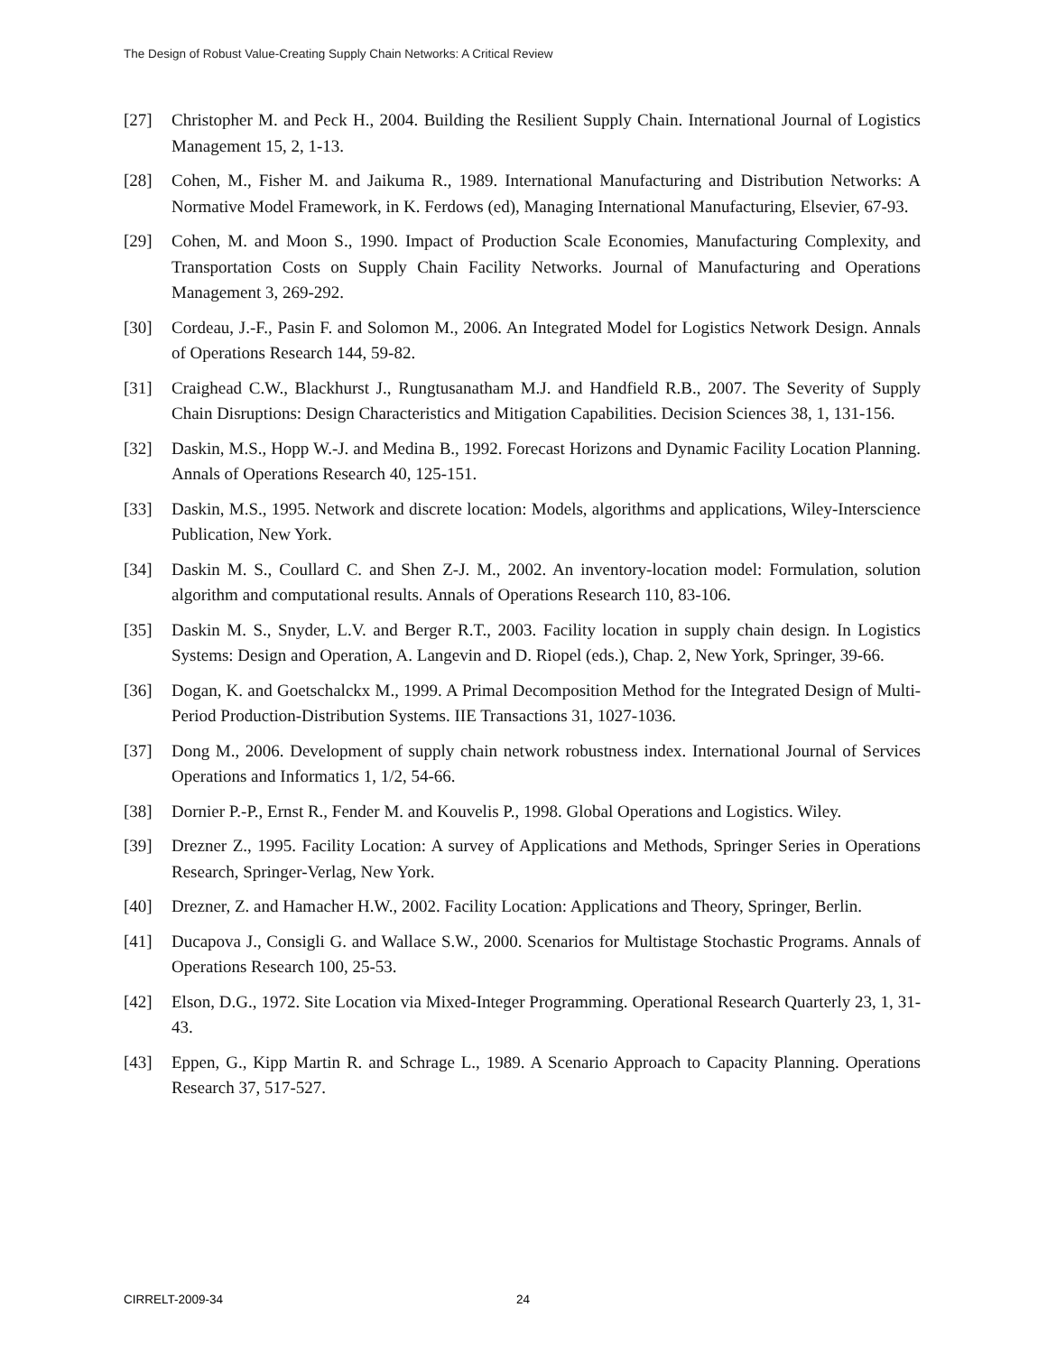The Design of Robust Value-Creating Supply Chain Networks: A Critical Review
[27] Christopher M. and Peck H., 2004. Building the Resilient Supply Chain. International Journal of Logistics Management 15, 2, 1-13.
[28] Cohen, M., Fisher M. and Jaikuma R., 1989. International Manufacturing and Distribution Networks: A Normative Model Framework, in K. Ferdows (ed), Managing International Manufacturing, Elsevier, 67-93.
[29] Cohen, M. and Moon S., 1990. Impact of Production Scale Economies, Manufacturing Complexity, and Transportation Costs on Supply Chain Facility Networks. Journal of Manufacturing and Operations Management 3, 269-292.
[30] Cordeau, J.-F., Pasin F. and Solomon M., 2006. An Integrated Model for Logistics Network Design. Annals of Operations Research 144, 59-82.
[31] Craighead C.W., Blackhurst J., Rungtusanatham M.J. and Handfield R.B., 2007. The Severity of Supply Chain Disruptions: Design Characteristics and Mitigation Capabilities. Decision Sciences 38, 1, 131-156.
[32] Daskin, M.S., Hopp W.-J. and Medina B., 1992. Forecast Horizons and Dynamic Facility Location Planning. Annals of Operations Research 40, 125-151.
[33] Daskin, M.S., 1995. Network and discrete location: Models, algorithms and applications, Wiley-Interscience Publication, New York.
[34] Daskin M. S., Coullard C. and Shen Z-J. M., 2002. An inventory-location model: Formulation, solution algorithm and computational results. Annals of Operations Research 110, 83-106.
[35] Daskin M. S., Snyder, L.V. and Berger R.T., 2003. Facility location in supply chain design. In Logistics Systems: Design and Operation, A. Langevin and D. Riopel (eds.), Chap. 2, New York, Springer, 39-66.
[36] Dogan, K. and Goetschalckx M., 1999. A Primal Decomposition Method for the Integrated Design of Multi-Period Production-Distribution Systems. IIE Transactions 31, 1027-1036.
[37] Dong M., 2006. Development of supply chain network robustness index. International Journal of Services Operations and Informatics 1, 1/2, 54-66.
[38] Dornier P.-P., Ernst R., Fender M. and Kouvelis P., 1998. Global Operations and Logistics. Wiley.
[39] Drezner Z., 1995. Facility Location: A survey of Applications and Methods, Springer Series in Operations Research, Springer-Verlag, New York.
[40] Drezner, Z. and Hamacher H.W., 2002. Facility Location: Applications and Theory, Springer, Berlin.
[41] Ducapova J., Consigli G. and Wallace S.W., 2000. Scenarios for Multistage Stochastic Programs. Annals of Operations Research 100, 25-53.
[42] Elson, D.G., 1972. Site Location via Mixed-Integer Programming. Operational Research Quarterly 23, 1, 31-43.
[43] Eppen, G., Kipp Martin R. and Schrage L., 1989. A Scenario Approach to Capacity Planning. Operations Research 37, 517-527.
CIRRELT-2009-34 24